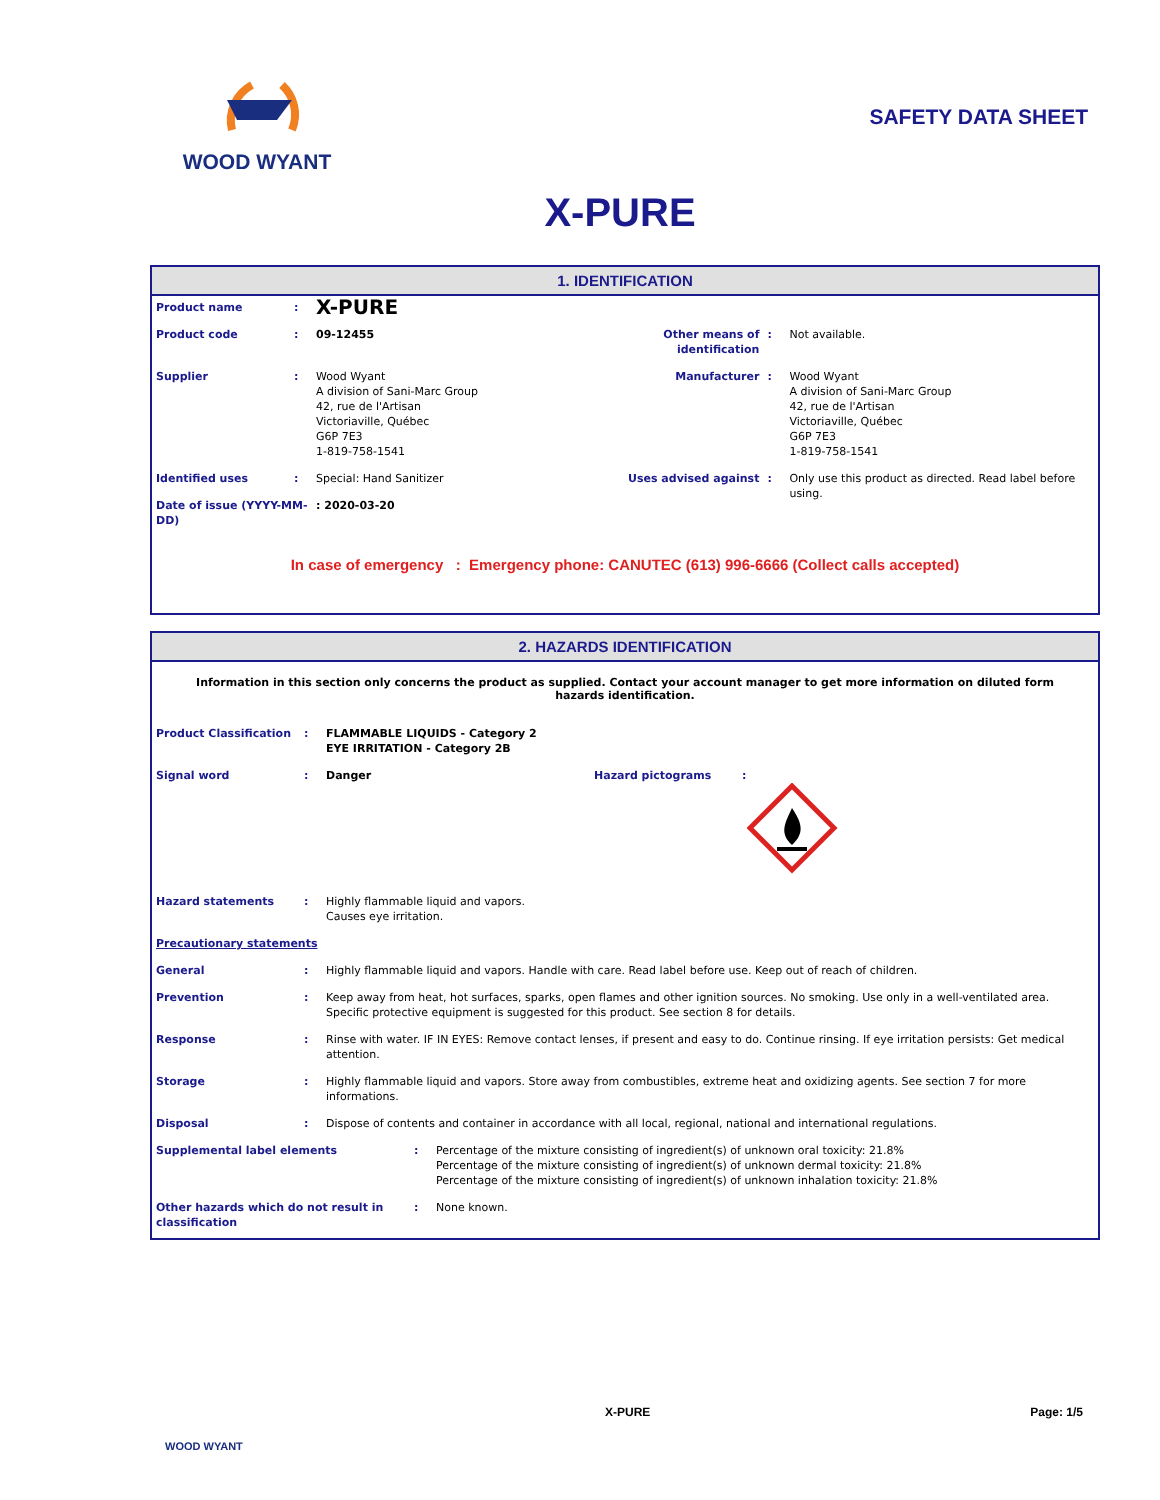WOOD WYANT SAFETY DATA SHEET
X-PURE
1. IDENTIFICATION
| Product name | : | X-PURE | | | |
| Product code | : | 09-12455 | Other means of identification | : | Not available. |
| Supplier | : | Wood Wyant A division of Sani-Marc Group 42, rue de l'Artisan Victoriaville, Québec G6P 7E3 1-819-758-1541 | Manufacturer | : | Wood Wyant A division of Sani-Marc Group 42, rue de l'Artisan Victoriaville, Québec G6P 7E3 1-819-758-1541 |
| Identified uses | : | Special: Hand Sanitizer | Uses advised against | : | Only use this product as directed. Read label before using. |
| Date of issue (YYYY-MM-DD) | | : 2020-03-20 | | | |
In case of emergency : Emergency phone: CANUTEC (613) 996-6666 (Collect calls accepted)
2. HAZARDS IDENTIFICATION
Information in this section only concerns the product as supplied. Contact your account manager to get more information on diluted form hazards identification.
| Product Classification | : | FLAMMABLE LIQUIDS - Category 2 EYE IRRITATION - Category 2B | | |
| Signal word | : | Danger | Hazard pictograms | : |
| Hazard statements | : | Highly flammable liquid and vapors. Causes eye irritation. | | |
| Precautionary statements | | | | |
| General | : | Highly flammable liquid and vapors. Handle with care. Read label before use. Keep out of reach of children. | | |
| Prevention | : | Keep away from heat, hot surfaces, sparks, open flames and other ignition sources. No smoking. Use only in a well-ventilated area. Specific protective equipment is suggested for this product. See section 8 for details. | | |
| Response | : | Rinse with water. IF IN EYES: Remove contact lenses, if present and easy to do. Continue rinsing. If eye irritation persists: Get medical attention. | | |
| Storage | : | Highly flammable liquid and vapors. Store away from combustibles, extreme heat and oxidizing agents. See section 7 for more informations. | | |
| Disposal | : | Dispose of contents and container in accordance with all local, regional, national and international regulations. | | |
| Supplemental label elements | : | Percentage of the mixture consisting of ingredient(s) of unknown oral toxicity: 21.8% Percentage of the mixture consisting of ingredient(s) of unknown dermal toxicity: 21.8% Percentage of the mixture consisting of ingredient(s) of unknown inhalation toxicity: 21.8% |
| Other hazards which do not result in classification | : | None known. |
WOOD WYANT
X-PURE Page: 1/5